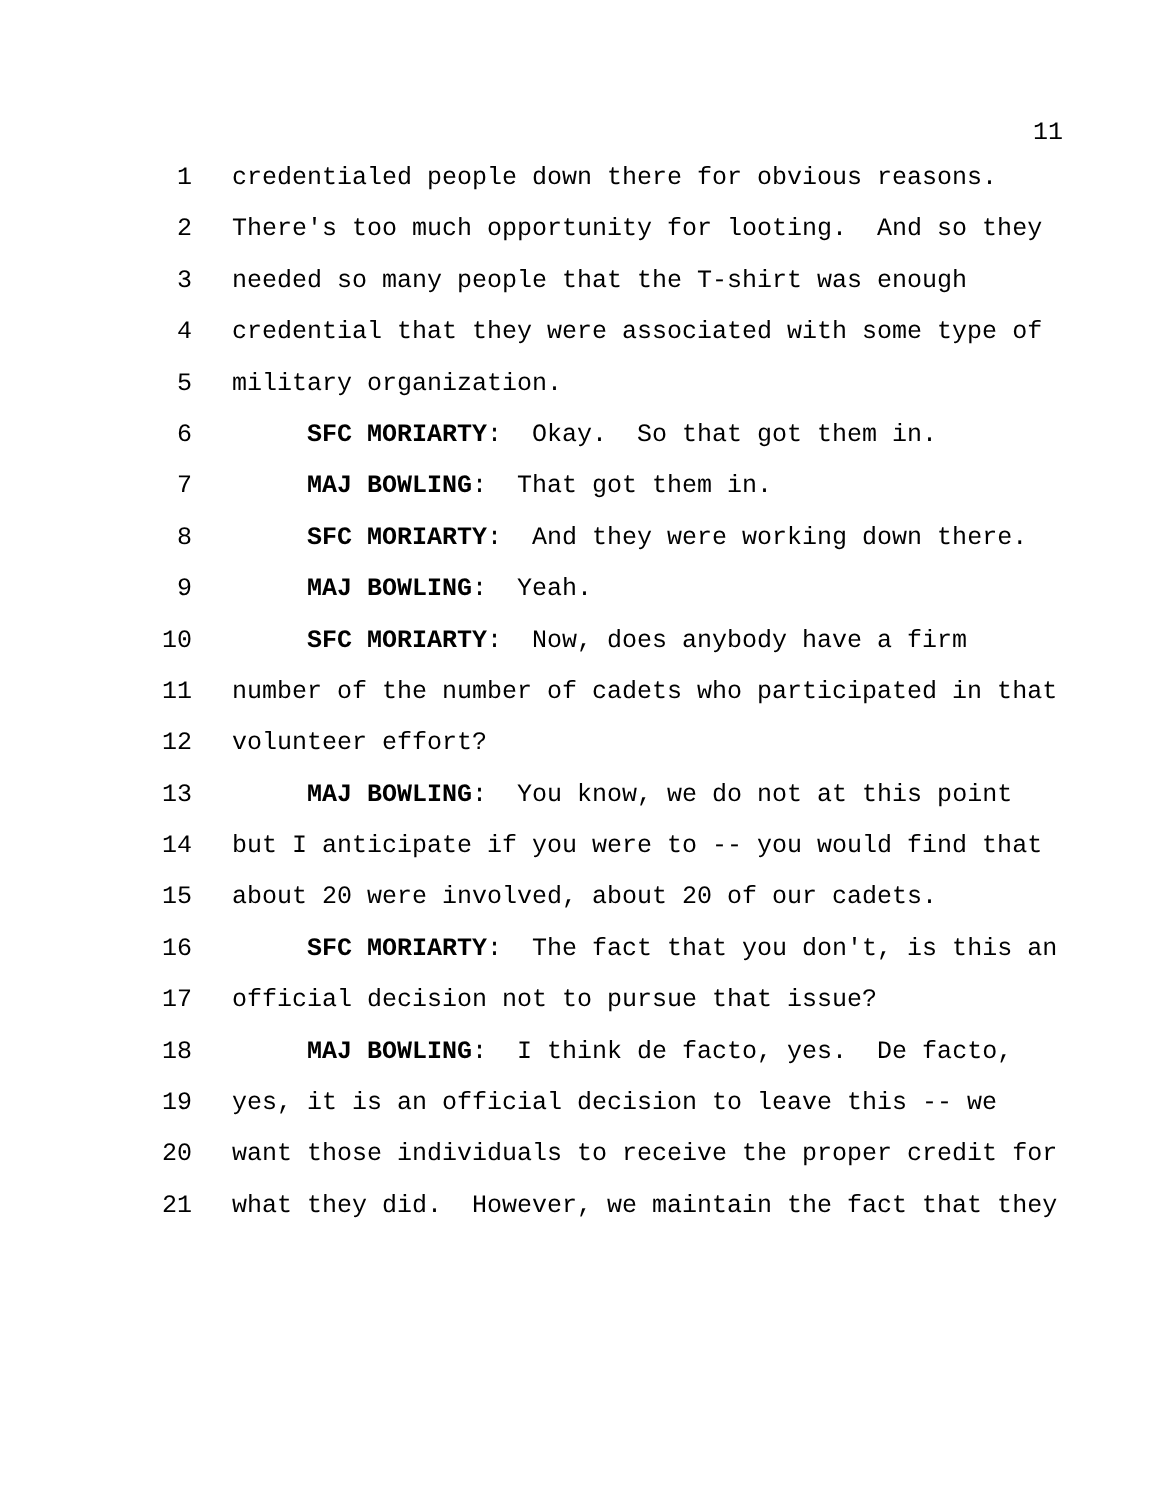11
1 credentialed people down there for obvious reasons.
2 There's too much opportunity for looting. And so they
3 needed so many people that the T-shirt was enough
4 credential that they were associated with some type of
5 military organization.
6 SFC MORIARTY: Okay. So that got them in.
7 MAJ BOWLING: That got them in.
8 SFC MORIARTY: And they were working down there.
9 MAJ BOWLING: Yeah.
10 SFC MORIARTY: Now, does anybody have a firm
11 number of the number of cadets who participated in that
12 volunteer effort?
13 MAJ BOWLING: You know, we do not at this point
14 but I anticipate if you were to -- you would find that
15 about 20 were involved, about 20 of our cadets.
16 SFC MORIARTY: The fact that you don't, is this an
17 official decision not to pursue that issue?
18 MAJ BOWLING: I think de facto, yes. De facto,
19 yes, it is an official decision to leave this -- we
20 want those individuals to receive the proper credit for
21 what they did. However, we maintain the fact that they